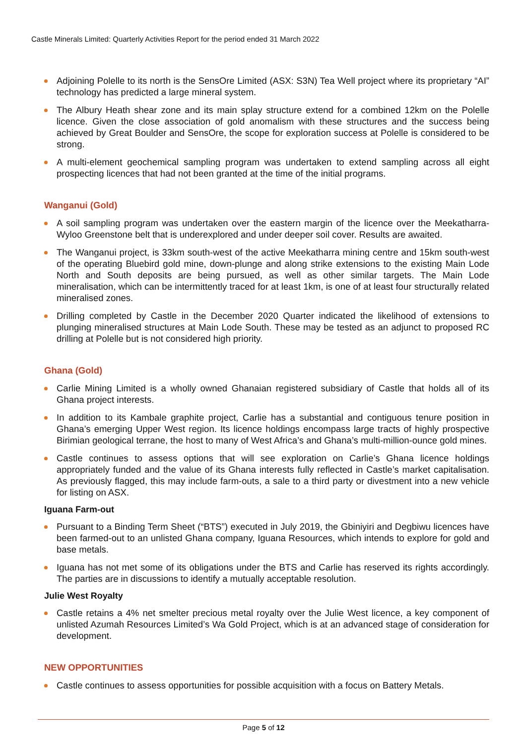Castle Minerals Limited: Quarterly Activities Report for the period ended 31 March 2022
Adjoining Polelle to its north is the SensOre Limited (ASX: S3N) Tea Well project where its proprietary “AI” technology has predicted a large mineral system.
The Albury Heath shear zone and its main splay structure extend for a combined 12km on the Polelle licence. Given the close association of gold anomalism with these structures and the success being achieved by Great Boulder and SensOre, the scope for exploration success at Polelle is considered to be strong.
A multi-element geochemical sampling program was undertaken to extend sampling across all eight prospecting licences that had not been granted at the time of the initial programs.
Wanganui (Gold)
A soil sampling program was undertaken over the eastern margin of the licence over the Meekatharra-Wyloo Greenstone belt that is underexplored and under deeper soil cover. Results are awaited.
The Wanganui project, is 33km south-west of the active Meekatharra mining centre and 15km south-west of the operating Bluebird gold mine, down-plunge and along strike extensions to the existing Main Lode North and South deposits are being pursued, as well as other similar targets. The Main Lode mineralisation, which can be intermittently traced for at least 1km, is one of at least four structurally related mineralised zones.
Drilling completed by Castle in the December 2020 Quarter indicated the likelihood of extensions to plunging mineralised structures at Main Lode South. These may be tested as an adjunct to proposed RC drilling at Polelle but is not considered high priority.
Ghana (Gold)
Carlie Mining Limited is a wholly owned Ghanaian registered subsidiary of Castle that holds all of its Ghana project interests.
In addition to its Kambale graphite project, Carlie has a substantial and contiguous tenure position in Ghana’s emerging Upper West region. Its licence holdings encompass large tracts of highly prospective Birimian geological terrane, the host to many of West Africa’s and Ghana’s multi-million-ounce gold mines.
Castle continues to assess options that will see exploration on Carlie’s Ghana licence holdings appropriately funded and the value of its Ghana interests fully reflected in Castle’s market capitalisation. As previously flagged, this may include farm-outs, a sale to a third party or divestment into a new vehicle for listing on ASX.
Iguana Farm-out
Pursuant to a Binding Term Sheet (“BTS”) executed in July 2019, the Gbiniyiri and Degbiwu licences have been farmed-out to an unlisted Ghana company, Iguana Resources, which intends to explore for gold and base metals.
Iguana has not met some of its obligations under the BTS and Carlie has reserved its rights accordingly. The parties are in discussions to identify a mutually acceptable resolution.
Julie West Royalty
Castle retains a 4% net smelter precious metal royalty over the Julie West licence, a key component of unlisted Azumah Resources Limited’s Wa Gold Project, which is at an advanced stage of consideration for development.
NEW OPPORTUNITIES
Castle continues to assess opportunities for possible acquisition with a focus on Battery Metals.
Page 5 of 12